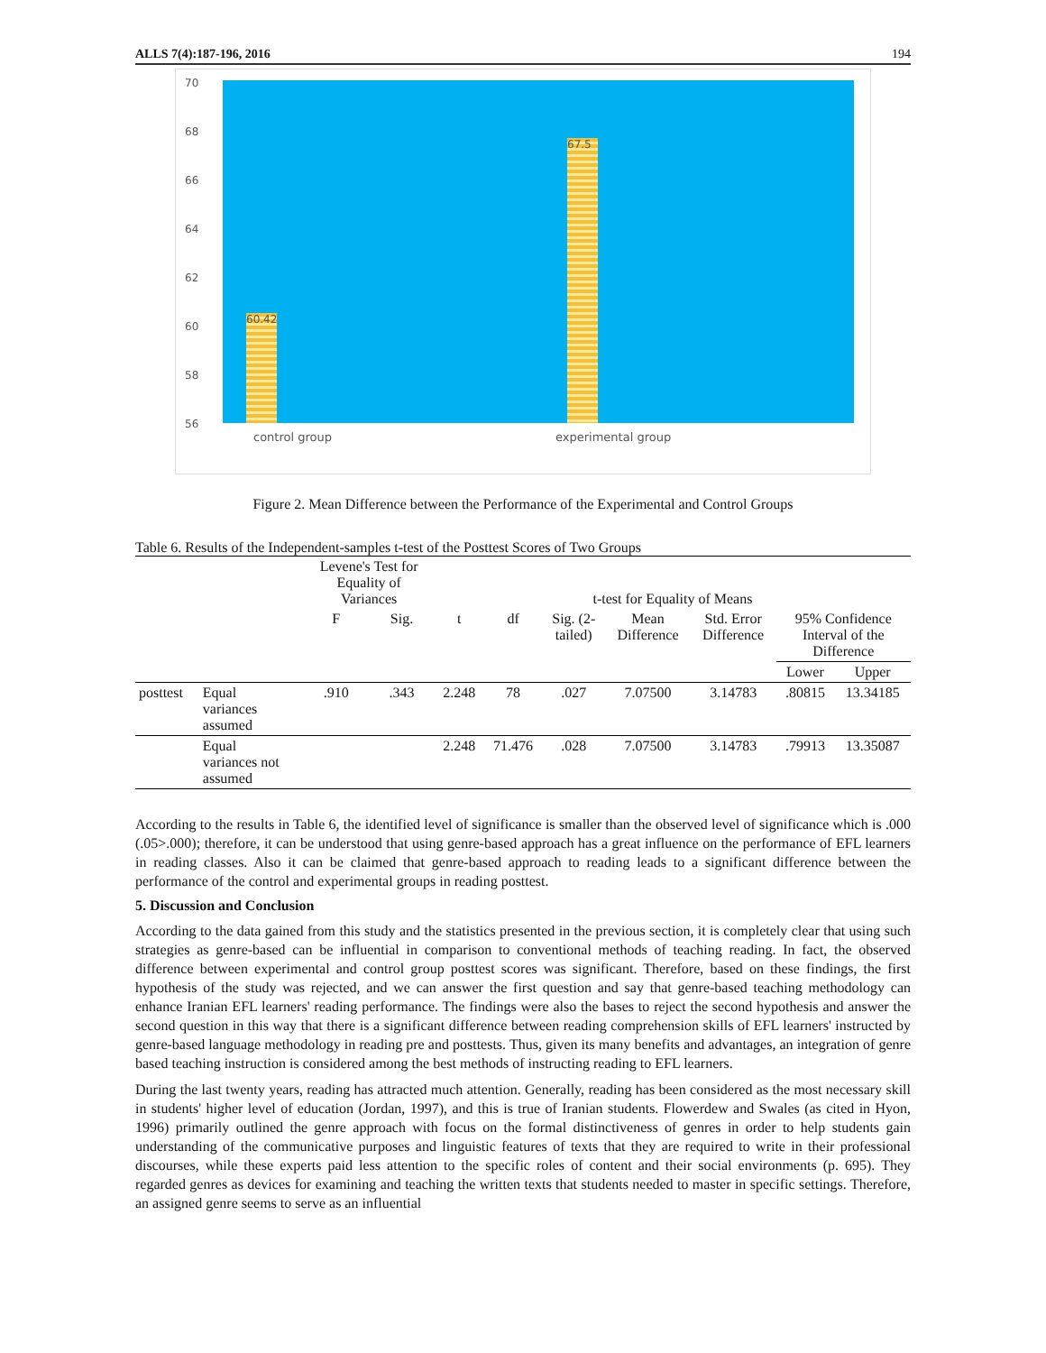ALLS 7(4):187-196, 2016 194
70
68
66
64
62
60
58
56
60.42
67.5
control group experimental group
Figure 2. Mean Difference between the Performance of the Experimental and Control Groups
Table 6. Results of the Independent-samples t-test of the Posttest Scores of Two Groups
| | | Levene's Test for Equality of Variances | | t-test for Equality of Means | | | | | | |
| --- | --- | --- | --- | --- | --- | --- | --- | --- | --- | --- |
| | | F | Sig. | t | df | Sig. (2- tailed) | Mean Difference | Std. Error Difference | 95% Confidence Interval of the Difference | |
| | | | | | | | | | Lower | Upper |
| posttest | Equal variances assumed | .910 | .343 | 2.248 | 78 | .027 | 7.07500 | 3.14783 | .80815 | 13.34185 |
| | Equal variances not assumed | | | 2.248 | 71.476 | .028 | 7.07500 | 3.14783 | .79913 | 13.35087 |
According to the results in Table 6, the identified level of significance is smaller than the observed level of significance which is .000 (.05>.000); therefore, it can be understood that using genre-based approach has a great influence on the performance of EFL learners in reading classes. Also it can be claimed that genre-based approach to reading leads to a significant difference between the performance of the control and experimental groups in reading posttest.
5. Discussion and Conclusion
According to the data gained from this study and the statistics presented in the previous section, it is completely clear that using such strategies as genre-based can be influential in comparison to conventional methods of teaching reading. In fact, the observed difference between experimental and control group posttest scores was significant. Therefore, based on these findings, the first hypothesis of the study was rejected, and we can answer the first question and say that genre-based teaching methodology can enhance Iranian EFL learners' reading performance. The findings were also the bases to reject the second hypothesis and answer the second question in this way that there is a significant difference between reading comprehension skills of EFL learners' instructed by genre-based language methodology in reading pre and posttests. Thus, given its many benefits and advantages, an integration of genre based teaching instruction is considered among the best methods of instructing reading to EFL learners.
During the last twenty years, reading has attracted much attention. Generally, reading has been considered as the most necessary skill in students' higher level of education (Jordan, 1997), and this is true of Iranian students. Flowerdew and Swales (as cited in Hyon, 1996) primarily outlined the genre approach with focus on the formal distinctiveness of genres in order to help students gain understanding of the communicative purposes and linguistic features of texts that they are required to write in their professional discourses, while these experts paid less attention to the specific roles of content and their social environments (p. 695). They regarded genres as devices for examining and teaching the written texts that students needed to master in specific settings. Therefore, an assigned genre seems to serve as an influential